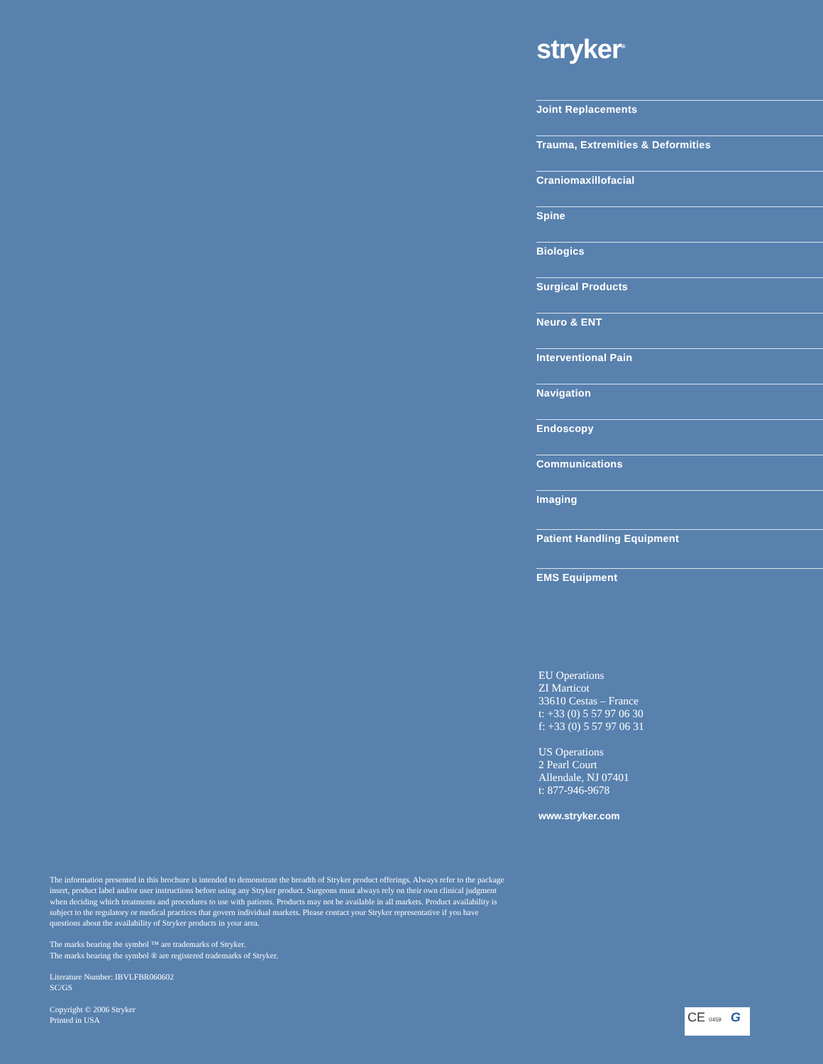stryker<sup>®</sup>
Joint Replacements
Trauma, Extremities & Deformities
Craniomaxillofacial
Spine
Biologics
Surgical Products
Neuro & ENT
Interventional Pain
Navigation
Endoscopy
Communications
Imaging
Patient Handling Equipment
EMS Equipment
EU Operations
ZI Marticot
33610 Cestas – France
t: +33 (0) 5 57 97 06 30
f: +33 (0) 5 57 97 06 31
US Operations
2 Pearl Court
Allendale, NJ 07401
t: 877-946-9678
www.stryker.com
The information presented in this brochure is intended to demonstrate the breadth of Stryker product offerings. Always refer to the package insert, product label and/or user instructions before using any Stryker product. Surgeons must always rely on their own clinical judgment when deciding which treatments and procedures to use with patients. Products may not be available in all markets. Product availability is subject to the regulatory or medical practices that govern individual markets. Please contact your Stryker representative if you have questions about the availability of Stryker products in your area.
The marks bearing the symbol ™ are trademarks of Stryker.
The marks bearing the symbol ® are registered trademarks of Stryker.
Literature Number: IBVLFBR060602
SC/GS
Copyright © 2006 Stryker
Printed in USA
CE 0459 G